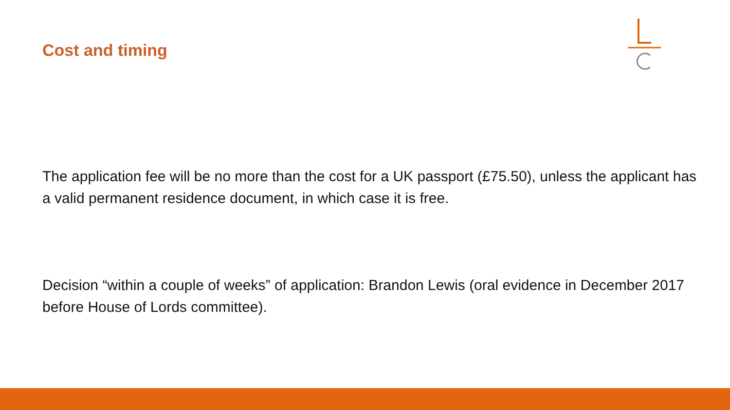Cost and timing
The application fee will be no more than the cost for a UK passport (£75.50), unless the applicant has a valid permanent residence document, in which case it is free.
Decision “within a couple of weeks” of application: Brandon Lewis (oral evidence in December 2017 before House of Lords committee).